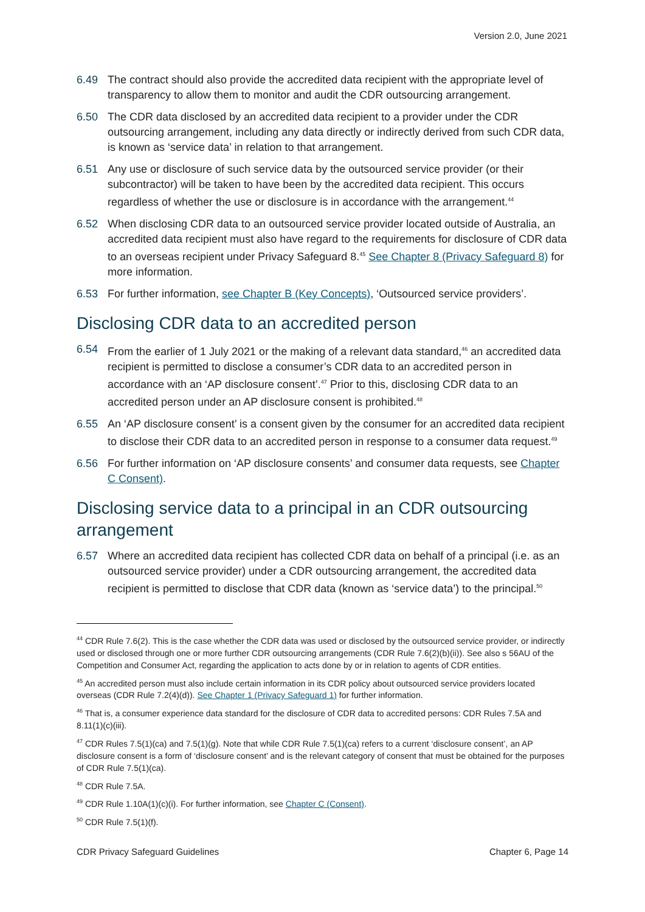Version 2.0, June 2021
6.49 The contract should also provide the accredited data recipient with the appropriate level of transparency to allow them to monitor and audit the CDR outsourcing arrangement.
6.50 The CDR data disclosed by an accredited data recipient to a provider under the CDR outsourcing arrangement, including any data directly or indirectly derived from such CDR data, is known as ‘service data’ in relation to that arrangement.
6.51 Any use or disclosure of such service data by the outsourced service provider (or their subcontractor) will be taken to have been by the accredited data recipient. This occurs regardless of whether the use or disclosure is in accordance with the arrangement.<sup>44</sup>
6.52 When disclosing CDR data to an outsourced service provider located outside of Australia, an accredited data recipient must also have regard to the requirements for disclosure of CDR data to an overseas recipient under Privacy Safeguard 8.<sup>45</sup> See Chapter 8 (Privacy Safeguard 8) for more information.
6.53 For further information, see Chapter B (Key Concepts), ‘Outsourced service providers’.
Disclosing CDR data to an accredited person
6.54 From the earlier of 1 July 2021 or the making of a relevant data standard,<sup>46</sup> an accredited data recipient is permitted to disclose a consumer’s CDR data to an accredited person in accordance with an ‘AP disclosure consent’.<sup>47</sup> Prior to this, disclosing CDR data to an accredited person under an AP disclosure consent is prohibited.<sup>48</sup>
6.55 An ‘AP disclosure consent’ is a consent given by the consumer for an accredited data recipient to disclose their CDR data to an accredited person in response to a consumer data request.<sup>49</sup>
6.56 For further information on ‘AP disclosure consents’ and consumer data requests, see Chapter C Consent).
Disclosing service data to a principal in an CDR outsourcing arrangement
6.57 Where an accredited data recipient has collected CDR data on behalf of a principal (i.e. as an outsourced service provider) under a CDR outsourcing arrangement, the accredited data recipient is permitted to disclose that CDR data (known as ‘service data’) to the principal.<sup>50</sup>
<sup>44</sup> CDR Rule 7.6(2). This is the case whether the CDR data was used or disclosed by the outsourced service provider, or indirectly used or disclosed through one or more further CDR outsourcing arrangements (CDR Rule 7.6(2)(b)(ii)). See also s 56AU of the Competition and Consumer Act, regarding the application to acts done by or in relation to agents of CDR entities.
<sup>45</sup> An accredited person must also include certain information in its CDR policy about outsourced service providers located overseas (CDR Rule 7.2(4)(d)). See Chapter 1 (Privacy Safeguard 1) for further information.
<sup>46</sup> That is, a consumer experience data standard for the disclosure of CDR data to accredited persons: CDR Rules 7.5A and 8.11(1)(c)(iii).
<sup>47</sup> CDR Rules 7.5(1)(ca) and 7.5(1)(g). Note that while CDR Rule 7.5(1)(ca) refers to a current ‘disclosure consent’, an AP disclosure consent is a form of ‘disclosure consent’ and is the relevant category of consent that must be obtained for the purposes of CDR Rule 7.5(1)(ca).
<sup>48</sup> CDR Rule 7.5A.
<sup>49</sup> CDR Rule 1.10A(1)(c)(i). For further information, see Chapter C (Consent).
<sup>50</sup> CDR Rule 7.5(1)(f).
CDR Privacy Safeguard Guidelines Chapter 6, Page 14